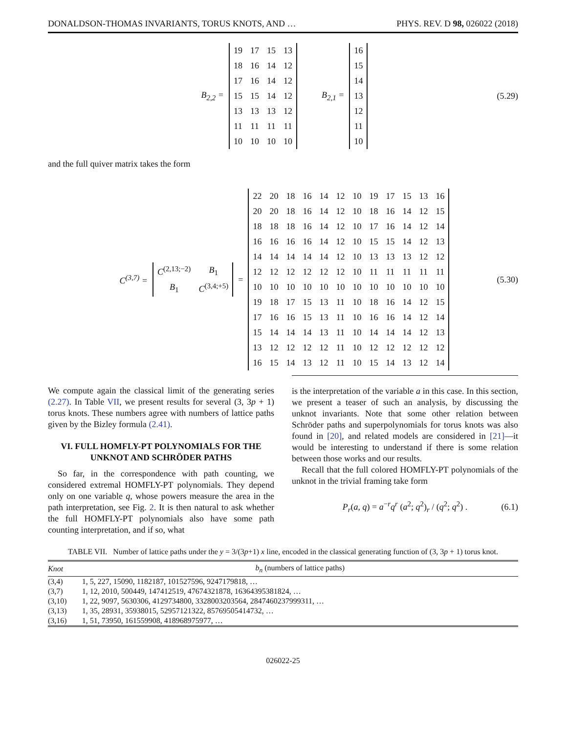DONALDSON-THOMAS INVARIANTS, TORUS KNOTS, AND … PHYS. REV. D 98, 026022 (2018)
B<sub>2,2</sub> =
| 19 | 17 | 15 | 13 |
| 18 | 16 | 14 | 12 |
| 17 | 16 | 14 | 12 |
| 15 | 15 | 14 | 12 |
| 13 | 13 | 13 | 12 |
| 11 | 11 | 11 | 11 |
| 10 | 10 | 10 | 10 |
B<sub>2,1</sub> =
| 16 |
| 15 |
| 14 |
| 13 |
| 12 |
| 11 |
| 10 |
(5.29)
and the full quiver matrix takes the form
C<sup>(3,7)</sup> =
| C<sup>(2,13;−2)</sup> | B<sub>1</sub> |
| B<sub>1</sub> | C<sup>(3,4;+5)</sup> |
=
| 22 | 20 | 18 | 16 | 14 | 12 | 10 | 19 | 17 | 15 | 13 | 16 |
| 20 | 20 | 18 | 16 | 14 | 12 | 10 | 18 | 16 | 14 | 12 | 15 |
| 18 | 18 | 18 | 16 | 14 | 12 | 10 | 17 | 16 | 14 | 12 | 14 |
| 16 | 16 | 16 | 16 | 14 | 12 | 10 | 15 | 15 | 14 | 12 | 13 |
| 14 | 14 | 14 | 14 | 14 | 12 | 10 | 13 | 13 | 13 | 12 | 12 |
| 12 | 12 | 12 | 12 | 12 | 12 | 10 | 11 | 11 | 11 | 11 | 11 |
| 10 | 10 | 10 | 10 | 10 | 10 | 10 | 10 | 10 | 10 | 10 | 10 |
| 19 | 18 | 17 | 15 | 13 | 11 | 10 | 18 | 16 | 14 | 12 | 15 |
| 17 | 16 | 16 | 15 | 13 | 11 | 10 | 16 | 16 | 14 | 12 | 14 |
| 15 | 14 | 14 | 14 | 13 | 11 | 10 | 14 | 14 | 14 | 12 | 13 |
| 13 | 12 | 12 | 12 | 12 | 11 | 10 | 12 | 12 | 12 | 12 | 12 |
| 16 | 15 | 14 | 13 | 12 | 11 | 10 | 15 | 14 | 13 | 12 | 14 |
(5.30)
We compute again the classical limit of the generating series (2.27). In Table VII, we present results for several (3, 3p + 1) torus knots. These numbers agree with numbers of lattice paths given by the Bizley formula (2.41).
VI. FULL HOMFLY-PT POLYNOMIALS FOR THE UNKNOT AND SCHRÖDER PATHS
So far, in the correspondence with path counting, we considered extremal HOMFLY-PT polynomials. They depend only on one variable q, whose powers measure the area in the path interpretation, see Fig. 2. It is then natural to ask whether the full HOMFLY-PT polynomials also have some path counting interpretation, and if so, what
is the interpretation of the variable a in this case. In this section, we present a teaser of such an analysis, by discussing the unknot invariants. Note that some other relation between Schröder paths and superpolynomials for torus knots was also found in [20], and related models are considered in [21]—it would be interesting to understand if there is some relation between those works and our results.
Recall that the full colored HOMFLY-PT polynomials of the unknot in the trivial framing take form
P<sub>r</sub>(a, q) = a<sup>−r</sup>q<sup>r</sup> (a<sup>2</sup>; q<sup>2</sup>)<sub>r</sub> / (q<sup>2</sup>; q<sup>2</sup>) . (6.1)
TABLE VII. Number of lattice paths under the y = 3/(3p+1) x line, encoded in the classical generating function of (3, 3p + 1) torus knot.
| Knot | b<sub>n</sub> (numbers of lattice paths) |
| --- | --- |
| (3,4) | 1, 5, 227, 15090, 1182187, 101527596, 9247179818, … |
| (3,7) | 1, 12, 2010, 500449, 147412519, 47674321878, 16364395381824, … |
| (3,10) | 1, 22, 9097, 5630306, 4129734800, 3328003203564, 2847460237999311, … |
| (3,13) | 1, 35, 28931, 35938015, 52957121322, 85769505414732, … |
| (3,16) | 1, 51, 73950, 161559908, 418968975977, … |
026022-25